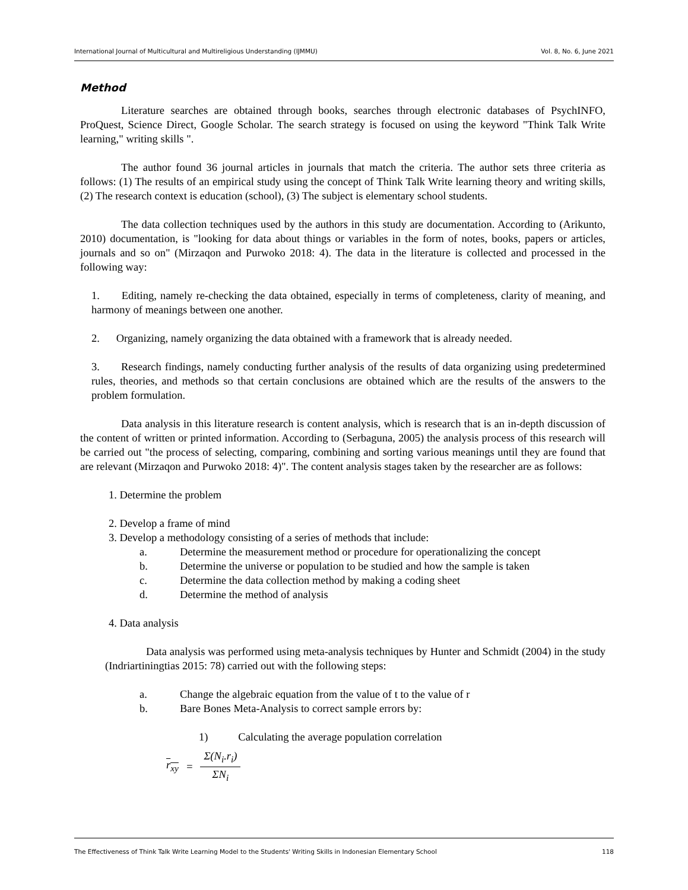International Journal of Multicultural and Multireligious Understanding (IJMMU) Vol. 8, No. 6, June 2021
Method
Literature searches are obtained through books, searches through electronic databases of PsychINFO, ProQuest, Science Direct, Google Scholar. The search strategy is focused on using the keyword "Think Talk Write learning," writing skills ".
The author found 36 journal articles in journals that match the criteria. The author sets three criteria as follows: (1) The results of an empirical study using the concept of Think Talk Write learning theory and writing skills, (2) The research context is education (school), (3) The subject is elementary school students.
The data collection techniques used by the authors in this study are documentation. According to (Arikunto, 2010) documentation, is "looking for data about things or variables in the form of notes, books, papers or articles, journals and so on" (Mirzaqon and Purwoko 2018: 4). The data in the literature is collected and processed in the following way:
1. Editing, namely re-checking the data obtained, especially in terms of completeness, clarity of meaning, and harmony of meanings between one another.
2. Organizing, namely organizing the data obtained with a framework that is already needed.
3. Research findings, namely conducting further analysis of the results of data organizing using predetermined rules, theories, and methods so that certain conclusions are obtained which are the results of the answers to the problem formulation.
Data analysis in this literature research is content analysis, which is research that is an in-depth discussion of the content of written or printed information. According to (Serbaguna, 2005) the analysis process of this research will be carried out "the process of selecting, comparing, combining and sorting various meanings until they are found that are relevant (Mirzaqon and Purwoko 2018: 4)". The content analysis stages taken by the researcher are as follows:
1. Determine the problem
2. Develop a frame of mind
3. Develop a methodology consisting of a series of methods that include:
a. Determine the measurement method or procedure for operationalizing the concept
b. Determine the universe or population to be studied and how the sample is taken
c. Determine the data collection method by making a coding sheet
d. Determine the method of analysis
4. Data analysis
Data analysis was performed using meta-analysis techniques by Hunter and Schmidt (2004) in the study (Indriartiningtias 2015: 78) carried out with the following steps:
a. Change the algebraic equation from the value of t to the value of r
b. Bare Bones Meta-Analysis to correct sample errors by:
1) Calculating the average population correlation
r<sub>xy</sub> = Σ(N<sub>i</sub>.r<sub>i</sub>) ΣN<sub>i</sub>
The Effectiveness of Think Talk Write Learning Model to the Students' Writing Skills in Indonesian Elementary School 118